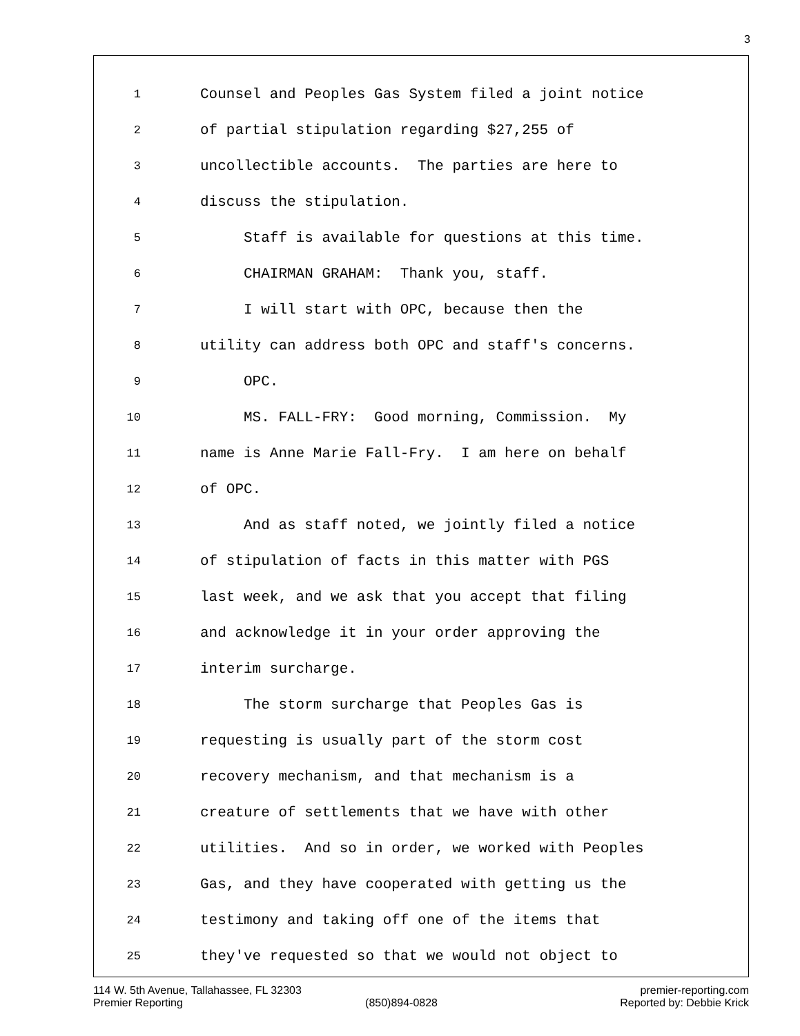3
1 Counsel and Peoples Gas System filed a joint notice
2 of partial stipulation regarding $27,255 of
3 uncollectible accounts. The parties are here to
4 discuss the stipulation.
5 Staff is available for questions at this time.
6 CHAIRMAN GRAHAM: Thank you, staff.
7 I will start with OPC, because then the
8 utility can address both OPC and staff's concerns.
9 OPC.
10 MS. FALL-FRY: Good morning, Commission. My
11 name is Anne Marie Fall-Fry. I am here on behalf
12 of OPC.
13 And as staff noted, we jointly filed a notice
14 of stipulation of facts in this matter with PGS
15 last week, and we ask that you accept that filing
16 and acknowledge it in your order approving the
17 interim surcharge.
18 The storm surcharge that Peoples Gas is
19 requesting is usually part of the storm cost
20 recovery mechanism, and that mechanism is a
21 creature of settlements that we have with other
22 utilities. And so in order, we worked with Peoples
23 Gas, and they have cooperated with getting us the
24 testimony and taking off one of the items that
25 they've requested so that we would not object to
114 W. 5th Avenue, Tallahassee, FL 32303 premier-reporting.com
Premier Reporting (850)894-0828 Reported by: Debbie Krick